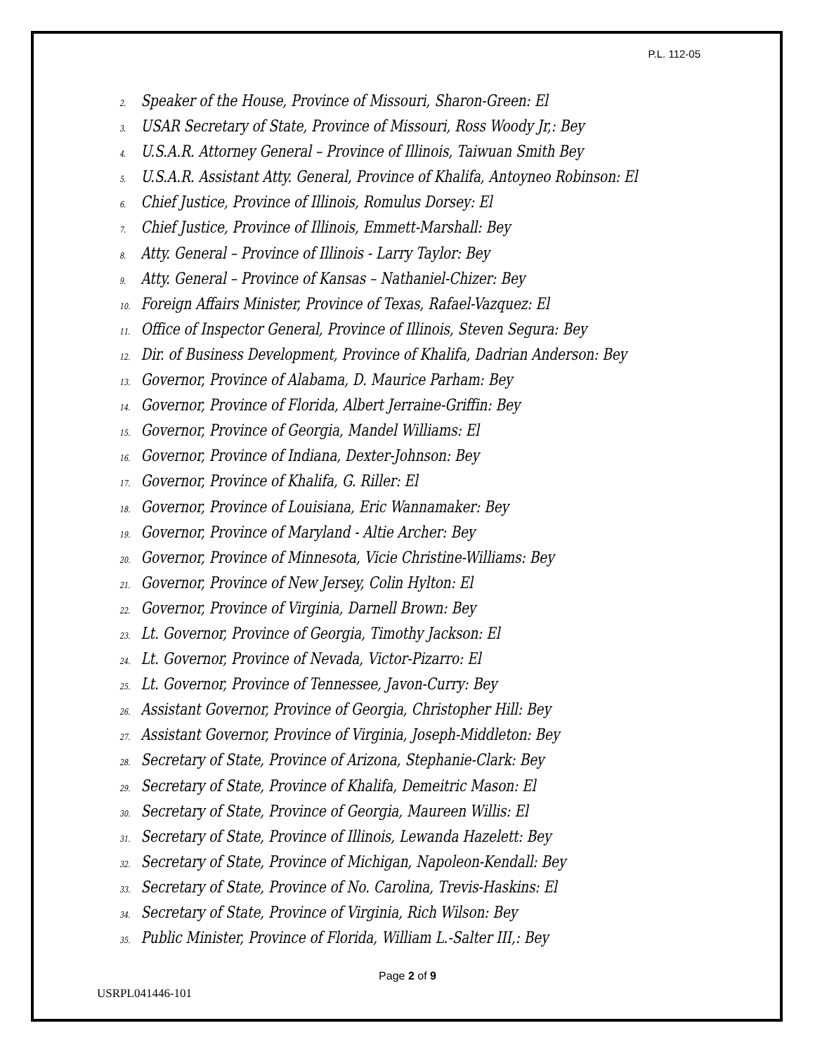P.L. 112-05
2. Speaker of the House, Province of Missouri, Sharon-Green: El
3. USAR Secretary of State, Province of Missouri, Ross Woody Jr,: Bey
4. U.S.A.R. Attorney General – Province of Illinois, Taiwuan Smith Bey
5. U.S.A.R. Assistant Atty. General, Province of Khalifa, Antoyneo Robinson: El
6. Chief Justice, Province of Illinois, Romulus Dorsey: El
7. Chief Justice, Province of Illinois, Emmett-Marshall: Bey
8. Atty. General – Province of Illinois - Larry Taylor: Bey
9. Atty. General – Province of Kansas – Nathaniel-Chizer: Bey
10. Foreign Affairs Minister, Province of Texas, Rafael-Vazquez: El
11. Office of Inspector General, Province of Illinois, Steven Segura: Bey
12. Dir. of Business Development, Province of Khalifa, Dadrian Anderson: Bey
13. Governor, Province of Alabama, D. Maurice Parham: Bey
14. Governor, Province of Florida, Albert Jerraine-Griffin: Bey
15. Governor, Province of Georgia, Mandel Williams: El
16. Governor, Province of Indiana, Dexter-Johnson: Bey
17. Governor, Province of Khalifa, G. Riller: El
18. Governor, Province of Louisiana, Eric Wannamaker: Bey
19. Governor, Province of Maryland - Altie Archer: Bey
20. Governor, Province of Minnesota, Vicie Christine-Williams: Bey
21. Governor, Province of New Jersey, Colin Hylton: El
22. Governor, Province of Virginia, Darnell Brown: Bey
23. Lt. Governor, Province of Georgia, Timothy Jackson: El
24. Lt. Governor, Province of Nevada, Victor-Pizarro: El
25. Lt. Governor, Province of Tennessee, Javon-Curry: Bey
26. Assistant Governor, Province of Georgia, Christopher Hill: Bey
27. Assistant Governor, Province of Virginia, Joseph-Middleton: Bey
28. Secretary of State, Province of Arizona, Stephanie-Clark: Bey
29. Secretary of State, Province of Khalifa, Demeitric Mason: El
30. Secretary of State, Province of Georgia, Maureen Willis: El
31. Secretary of State, Province of Illinois, Lewanda Hazelett: Bey
32. Secretary of State, Province of Michigan, Napoleon-Kendall: Bey
33. Secretary of State, Province of No. Carolina, Trevis-Haskins: El
34. Secretary of State, Province of Virginia, Rich Wilson: Bey
35. Public Minister, Province of Florida, William L.-Salter III,: Bey
Page 2 of 9
USRPL041446-101